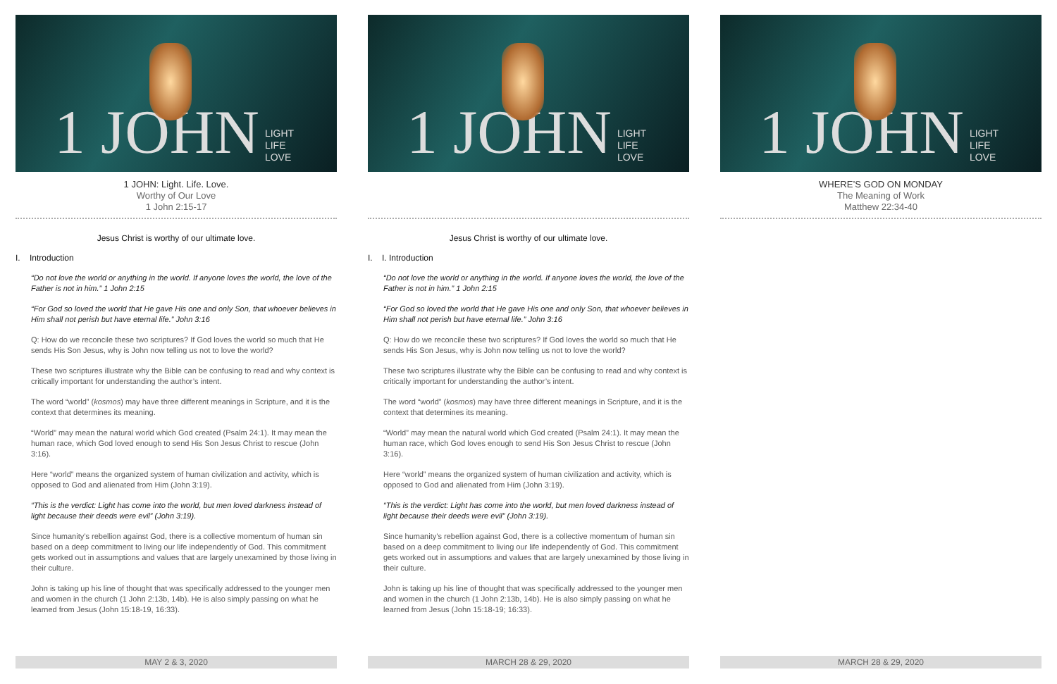1 JOHN LIGHT
LIFE
LOVE
1 JOHN: Light. Life. Love.
Worthy of Our Love
1 John 2:15-17
Jesus Christ is worthy of our ultimate love.
I. Introduction
“Do not love the world or anything in the world. If anyone loves the world, the love of the Father is not in him.” 1 John 2:15
“For God so loved the world that He gave His one and only Son, that whoever believes in Him shall not perish but have eternal life.” John 3:16
Q: How do we reconcile these two scriptures? If God loves the world so much that He sends His Son Jesus, why is John now telling us not to love the world?
These two scriptures illustrate why the Bible can be confusing to read and why context is critically important for understanding the author’s intent.
The word “world” (kosmos) may have three different meanings in Scripture, and it is the context that determines its meaning.
“World” may mean the natural world which God created (Psalm 24:1). It may mean the human race, which God loved enough to send His Son Jesus Christ to rescue (John 3:16).
Here “world” means the organized system of human civilization and activity, which is opposed to God and alienated from Him (John 3:19).
“This is the verdict: Light has come into the world, but men loved darkness instead of light because their deeds were evil” (John 3:19).
Since humanity’s rebellion against God, there is a collective momentum of human sin based on a deep commitment to living our life independently of God. This commitment gets worked out in assumptions and values that are largely unexamined by those living in their culture.
John is taking up his line of thought that was specifically addressed to the younger men and women in the church (1 John 2:13b, 14b). He is also simply passing on what he learned from Jesus (John 15:18-19, 16:33).
MAY 2 & 3, 2020
1 JOHN LIGHT
LIFE
LOVE
Jesus Christ is worthy of our ultimate love.
I. I. Introduction
“Do not love the world or anything in the world. If anyone loves the world, the love of the Father is not in him.” 1 John 2:15
“For God so loved the world that He gave His one and only Son, that whoever believes in Him shall not perish but have eternal life.” John 3:16
Q: How do we reconcile these two scriptures? If God loves the world so much that He sends His Son Jesus, why is John now telling us not to love the world?
These two scriptures illustrate why the Bible can be confusing to read and why context is critically important for understanding the author’s intent.
The word “world” (kosmos) may have three different meanings in Scripture, and it is the context that determines its meaning.
“World” may mean the natural world which God created (Psalm 24:1). It may mean the human race, which God loves enough to send His Son Jesus Christ to rescue (John 3:16).
Here “world” means the organized system of human civilization and activity, which is opposed to God and alienated from Him (John 3:19).
“This is the verdict: Light has come into the world, but men loved darkness instead of light because their deeds were evil” (John 3:19).
Since humanity’s rebellion against God, there is a collective momentum of human sin based on a deep commitment to living our life independently of God. This commitment gets worked out in assumptions and values that are largely unexamined by those living in their culture.
John is taking up his line of thought that was specifically addressed to the younger men and women in the church (1 John 2:13b, 14b). He is also simply passing on what he learned from Jesus (John 15:18-19; 16:33).
MARCH 28 & 29, 2020
1 JOHN LIGHT
LIFE
LOVE
WHERE’S GOD ON MONDAY
The Meaning of Work
Matthew 22:34-40
MARCH 28 & 29, 2020